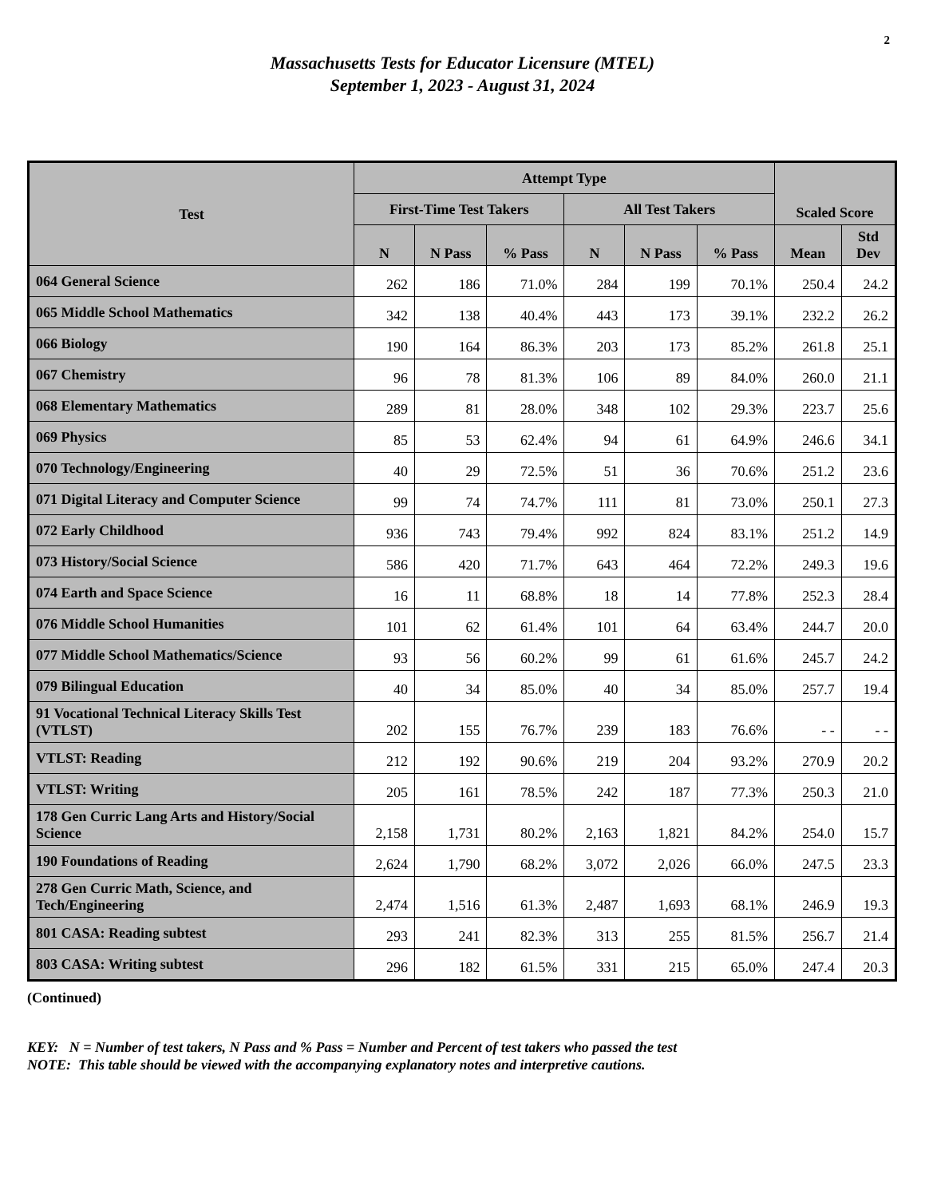2
Massachusetts Tests for Educator Licensure (MTEL)
September 1, 2023 - August 31, 2024
| Test | Attempt Type | | | | | | Scaled Score | |
| --- | --- | --- | --- | --- | --- | --- | --- | --- |
| | First-Time Test Takers | | | All Test Takers | | | | |
| | N | N Pass | % Pass | N | N Pass | % Pass | Mean | Std Dev |
| 064 General Science | 262 | 186 | 71.0% | 284 | 199 | 70.1% | 250.4 | 24.2 |
| 065 Middle School Mathematics | 342 | 138 | 40.4% | 443 | 173 | 39.1% | 232.2 | 26.2 |
| 066 Biology | 190 | 164 | 86.3% | 203 | 173 | 85.2% | 261.8 | 25.1 |
| 067 Chemistry | 96 | 78 | 81.3% | 106 | 89 | 84.0% | 260.0 | 21.1 |
| 068 Elementary Mathematics | 289 | 81 | 28.0% | 348 | 102 | 29.3% | 223.7 | 25.6 |
| 069 Physics | 85 | 53 | 62.4% | 94 | 61 | 64.9% | 246.6 | 34.1 |
| 070 Technology/Engineering | 40 | 29 | 72.5% | 51 | 36 | 70.6% | 251.2 | 23.6 |
| 071 Digital Literacy and Computer Science | 99 | 74 | 74.7% | 111 | 81 | 73.0% | 250.1 | 27.3 |
| 072 Early Childhood | 936 | 743 | 79.4% | 992 | 824 | 83.1% | 251.2 | 14.9 |
| 073 History/Social Science | 586 | 420 | 71.7% | 643 | 464 | 72.2% | 249.3 | 19.6 |
| 074 Earth and Space Science | 16 | 11 | 68.8% | 18 | 14 | 77.8% | 252.3 | 28.4 |
| 076 Middle School Humanities | 101 | 62 | 61.4% | 101 | 64 | 63.4% | 244.7 | 20.0 |
| 077 Middle School Mathematics/Science | 93 | 56 | 60.2% | 99 | 61 | 61.6% | 245.7 | 24.2 |
| 079 Bilingual Education | 40 | 34 | 85.0% | 40 | 34 | 85.0% | 257.7 | 19.4 |
| 91 Vocational Technical Literacy Skills Test (VTLST) | 202 | 155 | 76.7% | 239 | 183 | 76.6% | - - | - - |
| VTLST: Reading | 212 | 192 | 90.6% | 219 | 204 | 93.2% | 270.9 | 20.2 |
| VTLST: Writing | 205 | 161 | 78.5% | 242 | 187 | 77.3% | 250.3 | 21.0 |
| 178 Gen Curric Lang Arts and History/Social Science | 2,158 | 1,731 | 80.2% | 2,163 | 1,821 | 84.2% | 254.0 | 15.7 |
| 190 Foundations of Reading | 2,624 | 1,790 | 68.2% | 3,072 | 2,026 | 66.0% | 247.5 | 23.3 |
| 278 Gen Curric Math, Science, and Tech/Engineering | 2,474 | 1,516 | 61.3% | 2,487 | 1,693 | 68.1% | 246.9 | 19.3 |
| 801 CASA: Reading subtest | 293 | 241 | 82.3% | 313 | 255 | 81.5% | 256.7 | 21.4 |
| 803 CASA: Writing subtest | 296 | 182 | 61.5% | 331 | 215 | 65.0% | 247.4 | 20.3 |
(Continued)
KEY: N = Number of test takers, N Pass and % Pass = Number and Percent of test takers who passed the test
NOTE: This table should be viewed with the accompanying explanatory notes and interpretive cautions.